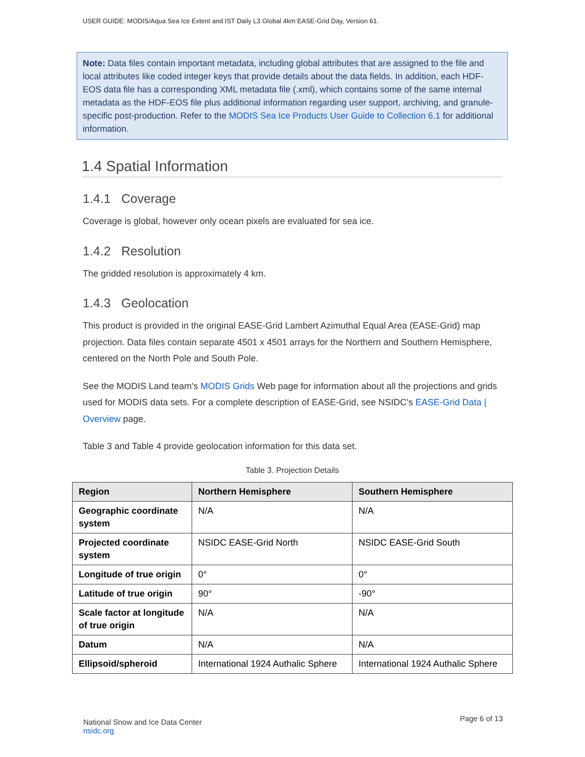USER GUIDE: MODIS/Aqua Sea Ice Extent and IST Daily L3 Global 4km EASE-Grid Day, Version 61.
Note: Data files contain important metadata, including global attributes that are assigned to the file and local attributes like coded integer keys that provide details about the data fields. In addition, each HDF-EOS data file has a corresponding XML metadata file (.xml), which contains some of the same internal metadata as the HDF-EOS file plus additional information regarding user support, archiving, and granule-specific post-production. Refer to the MODIS Sea Ice Products User Guide to Collection 6.1 for additional information.
1.4 Spatial Information
1.4.1 Coverage
Coverage is global, however only ocean pixels are evaluated for sea ice.
1.4.2 Resolution
The gridded resolution is approximately 4 km.
1.4.3 Geolocation
This product is provided in the original EASE-Grid Lambert Azimuthal Equal Area (EASE-Grid) map projection. Data files contain separate 4501 x 4501 arrays for the Northern and Southern Hemisphere, centered on the North Pole and South Pole.
See the MODIS Land team's MODIS Grids Web page for information about all the projections and grids used for MODIS data sets. For a complete description of EASE-Grid, see NSIDC's EASE-Grid Data | Overview page.
Table 3 and Table 4 provide geolocation information for this data set.
Table 3. Projection Details
| Region | Northern Hemisphere | Southern Hemisphere |
| --- | --- | --- |
| Geographic coordinate system | N/A | N/A |
| Projected coordinate system | NSIDC EASE-Grid North | NSIDC EASE-Grid South |
| Longitude of true origin | 0° | 0° |
| Latitude of true origin | 90° | -90° |
| Scale factor at longitude of true origin | N/A | N/A |
| Datum | N/A | N/A |
| Ellipsoid/spheroid | International 1924 Authalic Sphere | International 1924 Authalic Sphere |
National Snow and Ice Data Center
nsidc.org
Page 6 of 13